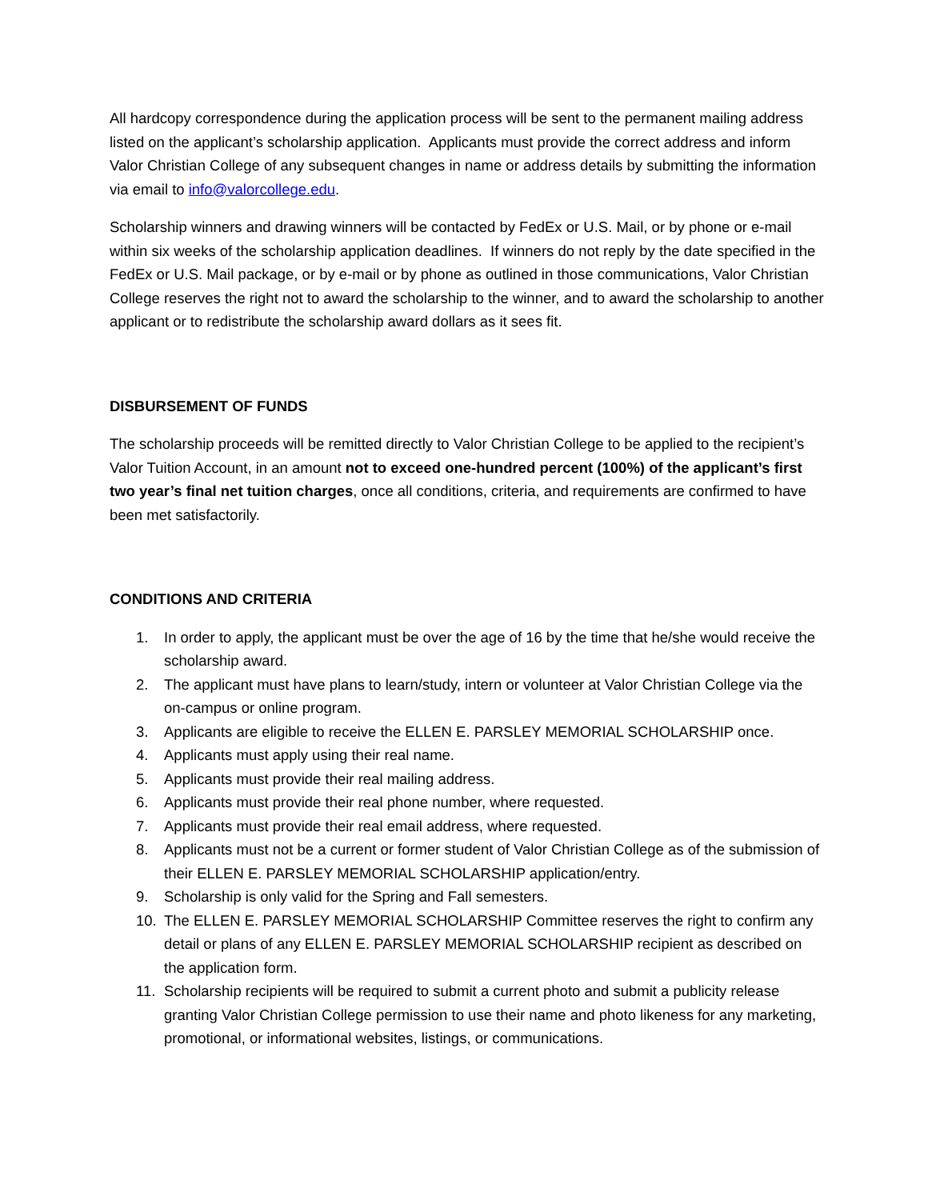All hardcopy correspondence during the application process will be sent to the permanent mailing address listed on the applicant’s scholarship application. Applicants must provide the correct address and inform Valor Christian College of any subsequent changes in name or address details by submitting the information via email to info@valorcollege.edu.
Scholarship winners and drawing winners will be contacted by FedEx or U.S. Mail, or by phone or e-mail within six weeks of the scholarship application deadlines. If winners do not reply by the date specified in the FedEx or U.S. Mail package, or by e-mail or by phone as outlined in those communications, Valor Christian College reserves the right not to award the scholarship to the winner, and to award the scholarship to another applicant or to redistribute the scholarship award dollars as it sees fit.
DISBURSEMENT OF FUNDS
The scholarship proceeds will be remitted directly to Valor Christian College to be applied to the recipient’s Valor Tuition Account, in an amount not to exceed one-hundred percent (100%) of the applicant’s first two year’s final net tuition charges, once all conditions, criteria, and requirements are confirmed to have been met satisfactorily.
CONDITIONS AND CRITERIA
1. In order to apply, the applicant must be over the age of 16 by the time that he/she would receive the scholarship award.
2. The applicant must have plans to learn/study, intern or volunteer at Valor Christian College via the on-campus or online program.
3. Applicants are eligible to receive the ELLEN E. PARSLEY MEMORIAL SCHOLARSHIP once.
4. Applicants must apply using their real name.
5. Applicants must provide their real mailing address.
6. Applicants must provide their real phone number, where requested.
7. Applicants must provide their real email address, where requested.
8. Applicants must not be a current or former student of Valor Christian College as of the submission of their ELLEN E. PARSLEY MEMORIAL SCHOLARSHIP application/entry.
9. Scholarship is only valid for the Spring and Fall semesters.
10. The ELLEN E. PARSLEY MEMORIAL SCHOLARSHIP Committee reserves the right to confirm any detail or plans of any ELLEN E. PARSLEY MEMORIAL SCHOLARSHIP recipient as described on the application form.
11. Scholarship recipients will be required to submit a current photo and submit a publicity release granting Valor Christian College permission to use their name and photo likeness for any marketing, promotional, or informational websites, listings, or communications.